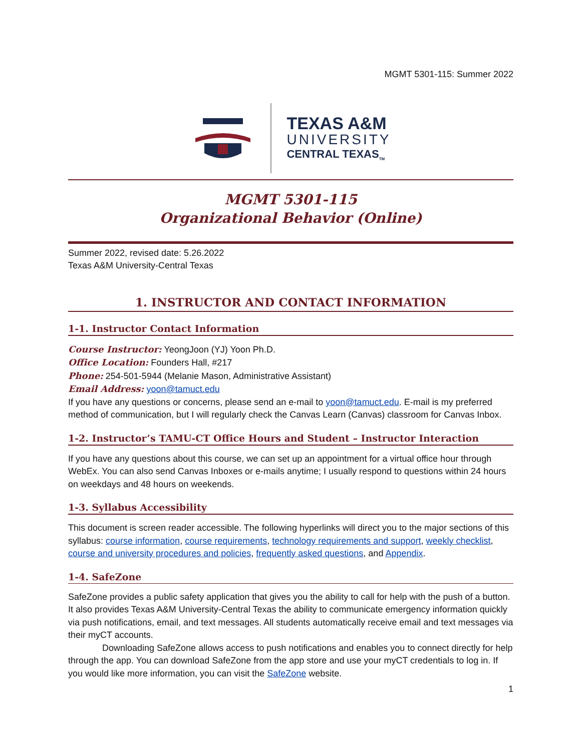MGMT 5301-115: Summer 2022
TEXAS A&M
UNIVERSITY
CENTRAL TEXAS<sub>TM</sub>
MGMT 5301-115
Organizational Behavior (Online)
Summer 2022, revised date: 5.26.2022
Texas A&M University-Central Texas
1. INSTRUCTOR AND CONTACT INFORMATION
1-1. Instructor Contact Information
Course Instructor: YeongJoon (YJ) Yoon Ph.D.
Office Location: Founders Hall, #217
Phone: 254-501-5944 (Melanie Mason, Administrative Assistant)
Email Address: yoon@tamuct.edu
If you have any questions or concerns, please send an e-mail to yoon@tamuct.edu. E-mail is my preferred method of communication, but I will regularly check the Canvas Learn (Canvas) classroom for Canvas Inbox.
1-2. Instructor’s TAMU-CT Office Hours and Student – Instructor Interaction
If you have any questions about this course, we can set up an appointment for a virtual office hour through WebEx. You can also send Canvas Inboxes or e-mails anytime; I usually respond to questions within 24 hours on weekdays and 48 hours on weekends.
1-3. Syllabus Accessibility
This document is screen reader accessible. The following hyperlinks will direct you to the major sections of this syllabus: course information, course requirements, technology requirements and support, weekly checklist, course and university procedures and policies, frequently asked questions, and Appendix.
1-4. SafeZone
SafeZone provides a public safety application that gives you the ability to call for help with the push of a button. It also provides Texas A&M University-Central Texas the ability to communicate emergency information quickly via push notifications, email, and text messages. All students automatically receive email and text messages via their myCT accounts.
Downloading SafeZone allows access to push notifications and enables you to connect directly for help through the app. You can download SafeZone from the app store and use your myCT credentials to log in. If you would like more information, you can visit the SafeZone website.
1